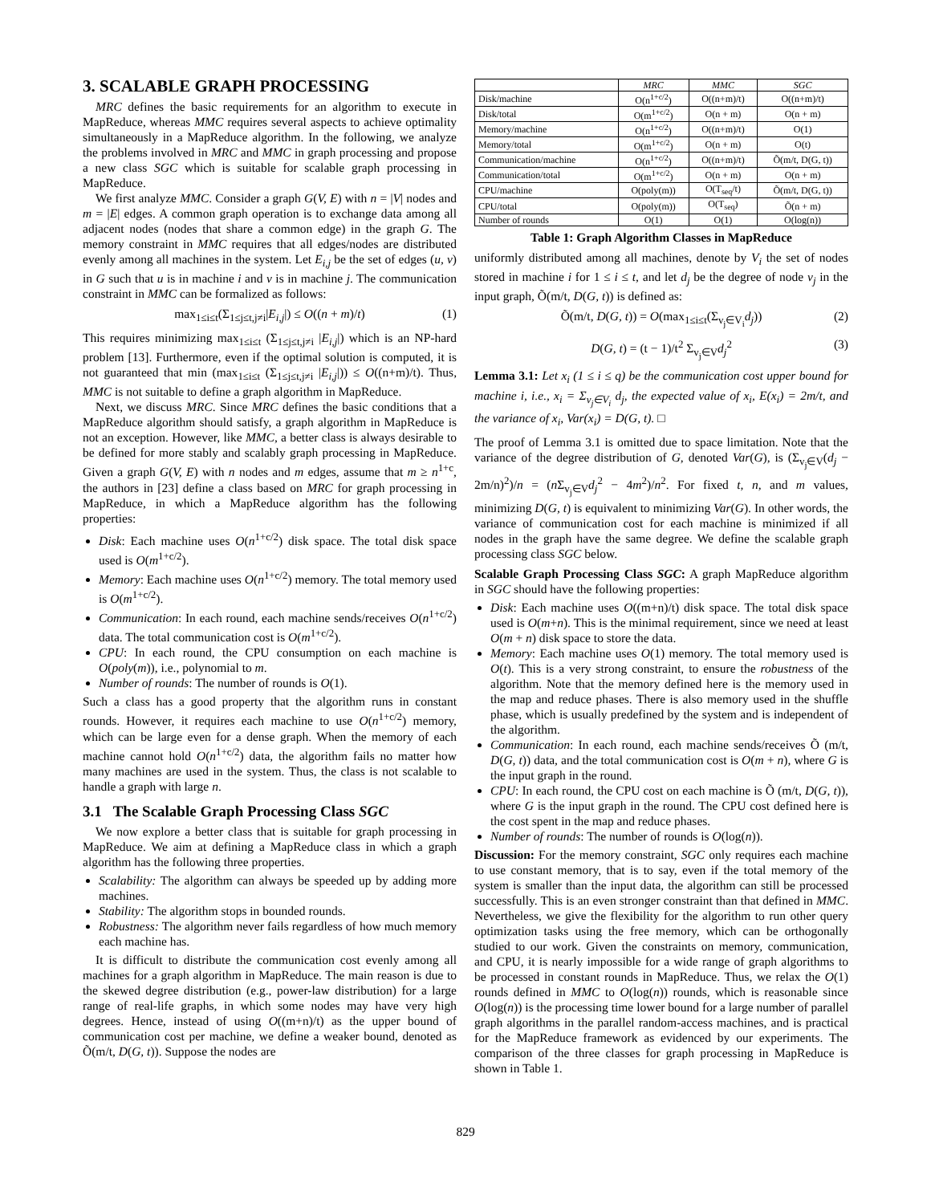3. SCALABLE GRAPH PROCESSING
MRC defines the basic requirements for an algorithm to execute in MapReduce, whereas MMC requires several aspects to achieve optimality simultaneously in a MapReduce algorithm. In the following, we analyze the problems involved in MRC and MMC in graph processing and propose a new class SGC which is suitable for scalable graph processing in MapReduce.
We first analyze MMC. Consider a graph G(V, E) with n = |V| nodes and m = |E| edges. A common graph operation is to exchange data among all adjacent nodes (nodes that share a common edge) in the graph G. The memory constraint in MMC requires that all edges/nodes are distributed evenly among all machines in the system. Let E<sub>i,j</sub> be the set of edges (u, v) in G such that u is in machine i and v is in machine j. The communication constraint in MMC can be formalized as follows:
max<sub>1≤i≤t</sub>(Σ<sub>1≤j≤t,j≠i</sub>|E<sub>i,j</sub>|) ≤ O((n + m)/t) (1)
This requires minimizing max<sub>1≤i≤t</sub> (Σ<sub>1≤j≤t,j≠i</sub> |E<sub>i,j</sub>|) which is an NP-hard problem [13]. Furthermore, even if the optimal solution is computed, it is not guaranteed that min (max<sub>1≤i≤t</sub> (Σ<sub>1≤j≤t,j≠i</sub> |E<sub>i,j</sub>|)) ≤ O((n+m)/t). Thus, MMC is not suitable to define a graph algorithm in MapReduce.
Next, we discuss MRC. Since MRC defines the basic conditions that a MapReduce algorithm should satisfy, a graph algorithm in MapReduce is not an exception. However, like MMC, a better class is always desirable to be defined for more stably and scalably graph processing in MapReduce. Given a graph G(V, E) with n nodes and m edges, assume that m ≥ n<sup>1+c</sup>, the authors in [23] define a class based on MRC for graph processing in MapReduce, in which a MapReduce algorithm has the following properties:
Disk: Each machine uses O(n<sup>1+c/2</sup>) disk space. The total disk space used is O(m<sup>1+c/2</sup>).
Memory: Each machine uses O(n<sup>1+c/2</sup>) memory. The total memory used is O(m<sup>1+c/2</sup>).
Communication: In each round, each machine sends/receives O(n<sup>1+c/2</sup>) data. The total communication cost is O(m<sup>1+c/2</sup>).
CPU: In each round, the CPU consumption on each machine is O(poly(m)), i.e., polynomial to m.
Number of rounds: The number of rounds is O(1).
Such a class has a good property that the algorithm runs in constant rounds. However, it requires each machine to use O(n<sup>1+c/2</sup>) memory, which can be large even for a dense graph. When the memory of each machine cannot hold O(n<sup>1+c/2</sup>) data, the algorithm fails no matter how many machines are used in the system. Thus, the class is not scalable to handle a graph with large n.
3.1 The Scalable Graph Processing Class SGC
We now explore a better class that is suitable for graph processing in MapReduce. We aim at defining a MapReduce class in which a graph algorithm has the following three properties.
Scalability: The algorithm can always be speeded up by adding more machines.
Stability: The algorithm stops in bounded rounds.
Robustness: The algorithm never fails regardless of how much memory each machine has.
It is difficult to distribute the communication cost evenly among all machines for a graph algorithm in MapReduce. The main reason is due to the skewed degree distribution (e.g., power-law distribution) for a large range of real-life graphs, in which some nodes may have very high degrees. Hence, instead of using O((m+n)/t) as the upper bound of communication cost per machine, we define a weaker bound, denoted as Õ(m/t, D(G, t)). Suppose the nodes are
| | MRC | MMC | SGC |
| --- | --- | --- | --- |
| Disk/machine | O(n<sup>1+c/2</sup>) | O((n+m)/t) | O((n+m)/t) |
| Disk/total | O(m<sup>1+c/2</sup>) | O(n + m) | O(n + m) |
| Memory/machine | O(n<sup>1+c/2</sup>) | O((n+m)/t) | O(1) |
| Memory/total | O(m<sup>1+c/2</sup>) | O(n + m) | O(t) |
| Communication/machine | O(n<sup>1+c/2</sup>) | O((n+m)/t) | Õ(m/t, D(G, t)) |
| Communication/total | O(m<sup>1+c/2</sup>) | O(n + m) | O(n + m) |
| CPU/machine | O(poly(m)) | O(T<sub>seq</sub>/t) | Õ(m/t, D(G, t)) |
| CPU/total | O(poly(m)) | O(T<sub>seq</sub>) | Õ(n + m) |
| Number of rounds | O(1) | O(1) | O(log(n)) |
Table 1: Graph Algorithm Classes in MapReduce
uniformly distributed among all machines, denote by V<sub>i</sub> the set of nodes stored in machine i for 1 ≤ i ≤ t, and let d<sub>j</sub> be the degree of node v<sub>j</sub> in the input graph, Õ(m/t, D(G, t)) is defined as:
Õ(m/t, D(G, t)) = O(max<sub>1≤i≤t</sub>(Σ<sub>v<sub>j</sub>∈V<sub>i</sub></sub>d<sub>j</sub>)) (2)
D(G, t) = (t − 1)/t<sup>2</sup> Σ<sub>v<sub>j</sub>∈V</sub>d<sub>j</sub><sup>2</sup> (3)
Lemma 3.1: Let x<sub>i</sub> (1 ≤ i ≤ q) be the communication cost upper bound for machine i, i.e., x<sub>i</sub> = Σ<sub>v<sub>j</sub>∈V<sub>i</sub></sub> d<sub>j</sub>, the expected value of x<sub>i</sub>, E(x<sub>i</sub>) = 2m/t, and the variance of x<sub>i</sub>, Var(x<sub>i</sub>) = D(G, t). □
The proof of Lemma 3.1 is omitted due to space limitation. Note that the variance of the degree distribution of G, denoted Var(G), is (Σ<sub>v<sub>j</sub>∈V</sub>(d<sub>j</sub> − 2m/n)<sup>2</sup>)/n = (n Σ<sub>v<sub>j</sub>∈V</sub>d<sub>j</sub><sup>2</sup> − 4m<sup>2</sup>)/n<sup>2</sup>. For fixed t, n, and m values, minimizing D(G, t) is equivalent to minimizing Var(G). In other words, the variance of communication cost for each machine is minimized if all nodes in the graph have the same degree. We define the scalable graph processing class SGC below.
Scalable Graph Processing Class SGC: A graph MapReduce algorithm in SGC should have the following properties:
Disk: Each machine uses O((m+n)/t) disk space. The total disk space used is O(m+n). This is the minimal requirement, since we need at least O(m + n) disk space to store the data.
Memory: Each machine uses O(1) memory. The total memory used is O(t). This is a very strong constraint, to ensure the robustness of the algorithm. Note that the memory defined here is the memory used in the map and reduce phases. There is also memory used in the shuffle phase, which is usually predefined by the system and is independent of the algorithm.
Communication: In each round, each machine sends/receives Õ (m/t, D(G, t)) data, and the total communication cost is O(m + n), where G is the input graph in the round.
CPU: In each round, the CPU cost on each machine is Õ (m/t, D(G, t)), where G is the input graph in the round. The CPU cost defined here is the cost spent in the map and reduce phases.
Number of rounds: The number of rounds is O(log(n)).
Discussion: For the memory constraint, SGC only requires each machine to use constant memory, that is to say, even if the total memory of the system is smaller than the input data, the algorithm can still be processed successfully. This is an even stronger constraint than that defined in MMC. Nevertheless, we give the flexibility for the algorithm to run other query optimization tasks using the free memory, which can be orthogonally studied to our work. Given the constraints on memory, communication, and CPU, it is nearly impossible for a wide range of graph algorithms to be processed in constant rounds in MapReduce. Thus, we relax the O(1) rounds defined in MMC to O(log(n)) rounds, which is reasonable since O(log(n)) is the processing time lower bound for a large number of parallel graph algorithms in the parallel random-access machines, and is practical for the MapReduce framework as evidenced by our experiments. The comparison of the three classes for graph processing in MapReduce is shown in Table 1.
829